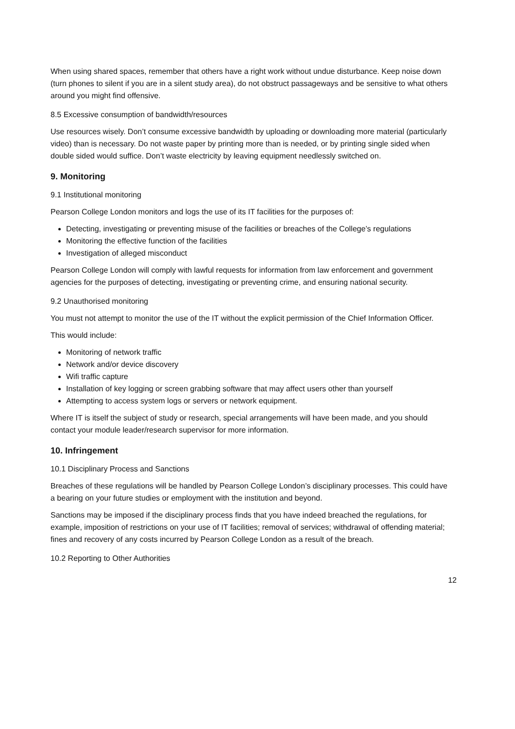When using shared spaces, remember that others have a right work without undue disturbance. Keep noise down (turn phones to silent if you are in a silent study area), do not obstruct passageways and be sensitive to what others around you might find offensive.
8.5 Excessive consumption of bandwidth/resources
Use resources wisely. Don’t consume excessive bandwidth by uploading or downloading more material (particularly video) than is necessary. Do not waste paper by printing more than is needed, or by printing single sided when double sided would suffice. Don’t waste electricity by leaving equipment needlessly switched on.
9. Monitoring
9.1 Institutional monitoring
Pearson College London monitors and logs the use of its IT facilities for the purposes of:
Detecting, investigating or preventing misuse of the facilities or breaches of the College’s regulations
Monitoring the effective function of the facilities
Investigation of alleged misconduct
Pearson College London will comply with lawful requests for information from law enforcement and government agencies for the purposes of detecting, investigating or preventing crime, and ensuring national security.
9.2 Unauthorised monitoring
You must not attempt to monitor the use of the IT without the explicit permission of the Chief Information Officer.
This would include:
Monitoring of network traffic
Network and/or device discovery
Wifi traffic capture
Installation of key logging or screen grabbing software that may affect users other than yourself
Attempting to access system logs or servers or network equipment.
Where IT is itself the subject of study or research, special arrangements will have been made, and you should contact your module leader/research supervisor for more information.
10. Infringement
10.1 Disciplinary Process and Sanctions
Breaches of these regulations will be handled by Pearson College London’s disciplinary processes. This could have a bearing on your future studies or employment with the institution and beyond.
Sanctions may be imposed if the disciplinary process finds that you have indeed breached the regulations, for example, imposition of restrictions on your use of IT facilities; removal of services; withdrawal of offending material; fines and recovery of any costs incurred by Pearson College London as a result of the breach.
10.2 Reporting to Other Authorities
12